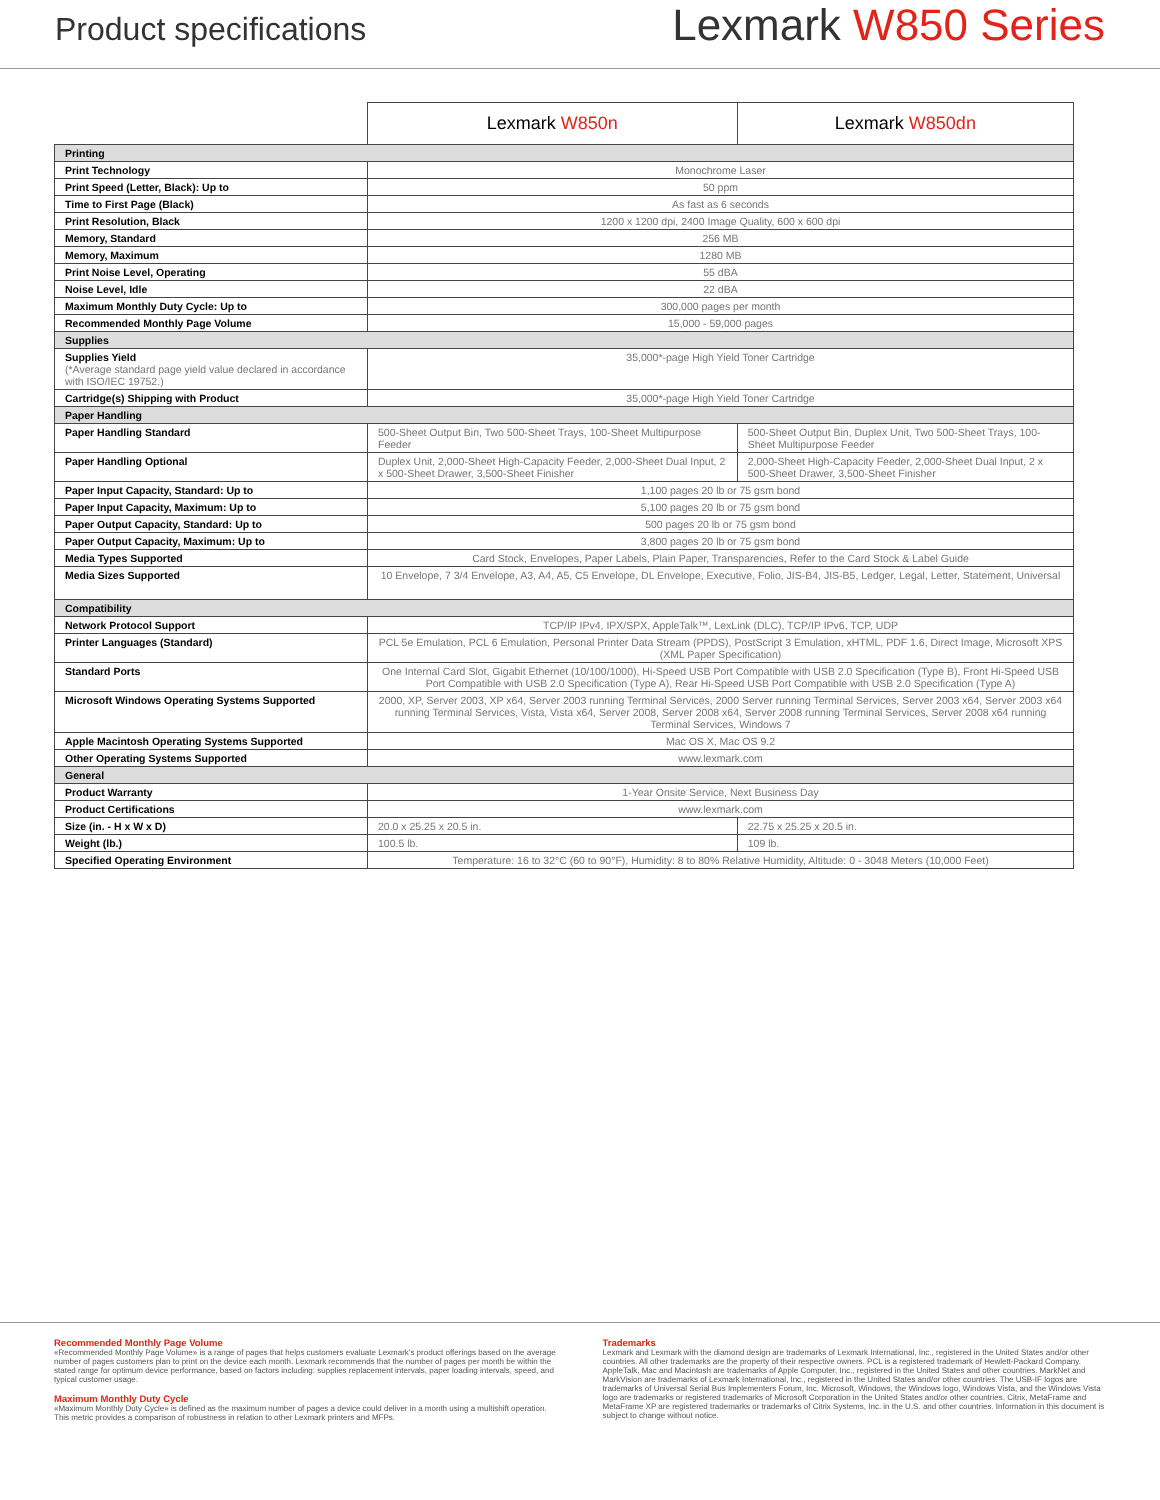Product specifications
Lexmark W850 Series
| | Lexmark W850n | Lexmark W850dn |
| --- | --- | --- |
| Printing | | |
| Print Technology | Monochrome Laser | |
| Print Speed (Letter, Black): Up to | 50 ppm | |
| Time to First Page (Black) | As fast as 6 seconds | |
| Print Resolution, Black | 1200 x 1200 dpi, 2400 Image Quality, 600 x 600 dpi | |
| Memory, Standard | 256 MB | |
| Memory, Maximum | 1280 MB | |
| Print Noise Level, Operating | 55 dBA | |
| Noise Level, Idle | 22 dBA | |
| Maximum Monthly Duty Cycle: Up to | 300,000 pages per month | |
| Recommended Monthly Page Volume | 15,000 - 59,000 pages | |
| Supplies | | |
| Supplies Yield (*Average standard page yield value declared in accordance with ISO/IEC 19752.) | 35,000*-page High Yield Toner Cartridge | |
| Cartridge(s) Shipping with Product | 35,000*-page High Yield Toner Cartridge | |
| Paper Handling | | |
| Paper Handling Standard | 500-Sheet Output Bin, Two 500-Sheet Trays, 100-Sheet Multipurpose Feeder | 500-Sheet Output Bin, Duplex Unit, Two 500-Sheet Trays, 100-Sheet Multipurpose Feeder |
| Paper Handling Optional | Duplex Unit, 2,000-Sheet High-Capacity Feeder, 2,000-Sheet Dual Input, 2 x 500-Sheet Drawer, 3,500-Sheet Finisher | 2,000-Sheet High-Capacity Feeder, 2,000-Sheet Dual Input, 2 x 500-Sheet Drawer, 3,500-Sheet Finisher |
| Paper Input Capacity, Standard: Up to | 1,100 pages 20 lb or 75 gsm bond | |
| Paper Input Capacity, Maximum: Up to | 5,100 pages 20 lb or 75 gsm bond | |
| Paper Output Capacity, Standard: Up to | 500 pages 20 lb or 75 gsm bond | |
| Paper Output Capacity, Maximum: Up to | 3,800 pages 20 lb or 75 gsm bond | |
| Media Types Supported | Card Stock, Envelopes, Paper Labels, Plain Paper, Transparencies, Refer to the Card Stock & Label Guide | |
| Media Sizes Supported | 10 Envelope, 7 3/4 Envelope, A3, A4, A5, C5 Envelope, DL Envelope, Executive, Folio, JIS-B4, JIS-B5, Ledger, Legal, Letter, Statement, Universal | |
| Compatibility | | |
| Network Protocol Support | TCP/IP IPv4, IPX/SPX, AppleTalk™, LexLink (DLC), TCP/IP IPv6, TCP, UDP | |
| Printer Languages (Standard) | PCL 5e Emulation, PCL 6 Emulation, Personal Printer Data Stream (PPDS), PostScript 3 Emulation, xHTML, PDF 1.6, Direct Image, Microsoft XPS (XML Paper Specification) | |
| Standard Ports | One Internal Card Slot, Gigabit Ethernet (10/100/1000), Hi-Speed USB Port Compatible with USB 2.0 Specification (Type B), Front Hi-Speed USB Port Compatible with USB 2.0 Specification (Type A), Rear Hi-Speed USB Port Compatible with USB 2.0 Specification (Type A) | |
| Microsoft Windows Operating Systems Supported | 2000, XP, Server 2003, XP x64, Server 2003 running Terminal Services, 2000 Server running Terminal Services, Server 2003 x64, Server 2003 x64 running Terminal Services, Vista, Vista x64, Server 2008, Server 2008 x64, Server 2008 running Terminal Services, Server 2008 x64 running Terminal Services, Windows 7 | |
| Apple Macintosh Operating Systems Supported | Mac OS X, Mac OS 9.2 | |
| Other Operating Systems Supported | www.lexmark.com | |
| General | | |
| Product Warranty | 1-Year Onsite Service, Next Business Day | |
| Product Certifications | www.lexmark.com | |
| Size (in. - H x W x D) | 20.0 x 25.25 x 20.5 in. | 22.75 x 25.25 x 20.5 in. |
| Weight (lb.) | 100.5 lb. | 109 lb. |
| Specified Operating Environment | Temperature: 16 to 32°C (60 to 90°F), Humidity: 8 to 80% Relative Humidity, Altitude: 0 - 3048 Meters (10,000 Feet) | |
Recommended Monthly Page Volume
«Recommended Monthly Page Volume» is a range of pages that helps customers evaluate Lexmark's product offerings based on the average number of pages customers plan to print on the device each month. Lexmark recommends that the number of pages per month be within the stated range for optimum device performance, based on factors including: supplies replacement intervals, paper loading intervals, speed, and typical customer usage.
Maximum Monthly Duty Cycle
«Maximum Monthly Duty Cycle» is defined as the maximum number of pages a device could deliver in a month using a multishift operation. This metric provides a comparison of robustness in relation to other Lexmark printers and MFPs.
Trademarks
Lexmark and Lexmark with the diamond design are trademarks of Lexmark International, Inc., registered in the United States and/or other countries. All other trademarks are the property of their respective owners. PCL is a registered trademark of Hewlett-Packard Company. AppleTalk, Mac and Macintosh are trademarks of Apple Computer, Inc., registered in the United States and other countries. MarkNet and MarkVision are trademarks of Lexmark International, Inc., registered in the United States and/or other countries. The USB-IF logos are trademarks of Universal Serial Bus Implementers Forum, Inc. Microsoft, Windows, the Windows logo, Windows Vista, and the Windows Vista logo are trademarks or registered trademarks of Microsoft Corporation in the United States and/or other countries. Citrix, MetaFrame and MetaFrame XP are registered trademarks or trademarks of Citrix Systems, Inc. in the U.S. and other countries. Information in this document is subject to change without notice.